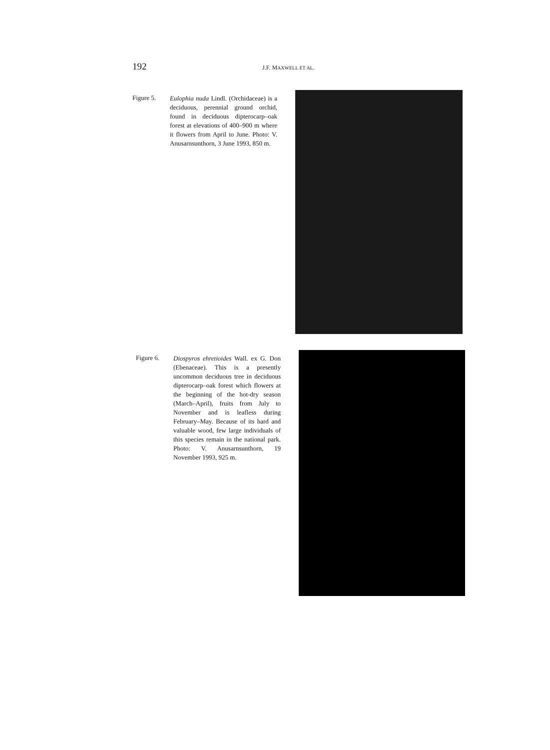192 J.F. MAXWELL ET AL.
Figure 5.
Eulophia nuda Lindl. (Orchidaceae) is a deciduous, perennial ground orchid, found in deciduous dipterocarp–oak forest at elevations of 400–900 m where it flowers from April to June. Photo: V. Anusarnsunthorn, 3 June 1993, 850 m.
Figure 6.
Diospyros ehretioides Wall. ex G. Don (Ebenaceae). This is a presently uncommon deciduous tree in deciduous dipterocarp–oak forest which flowers at the beginning of the hot-dry season (March–April), fruits from July to November and is leafless during February–May. Because of its hard and valuable wood, few large individuals of this species remain in the national park. Photo: V. Anusarnsunthorn, 19 November 1993, 925 m.